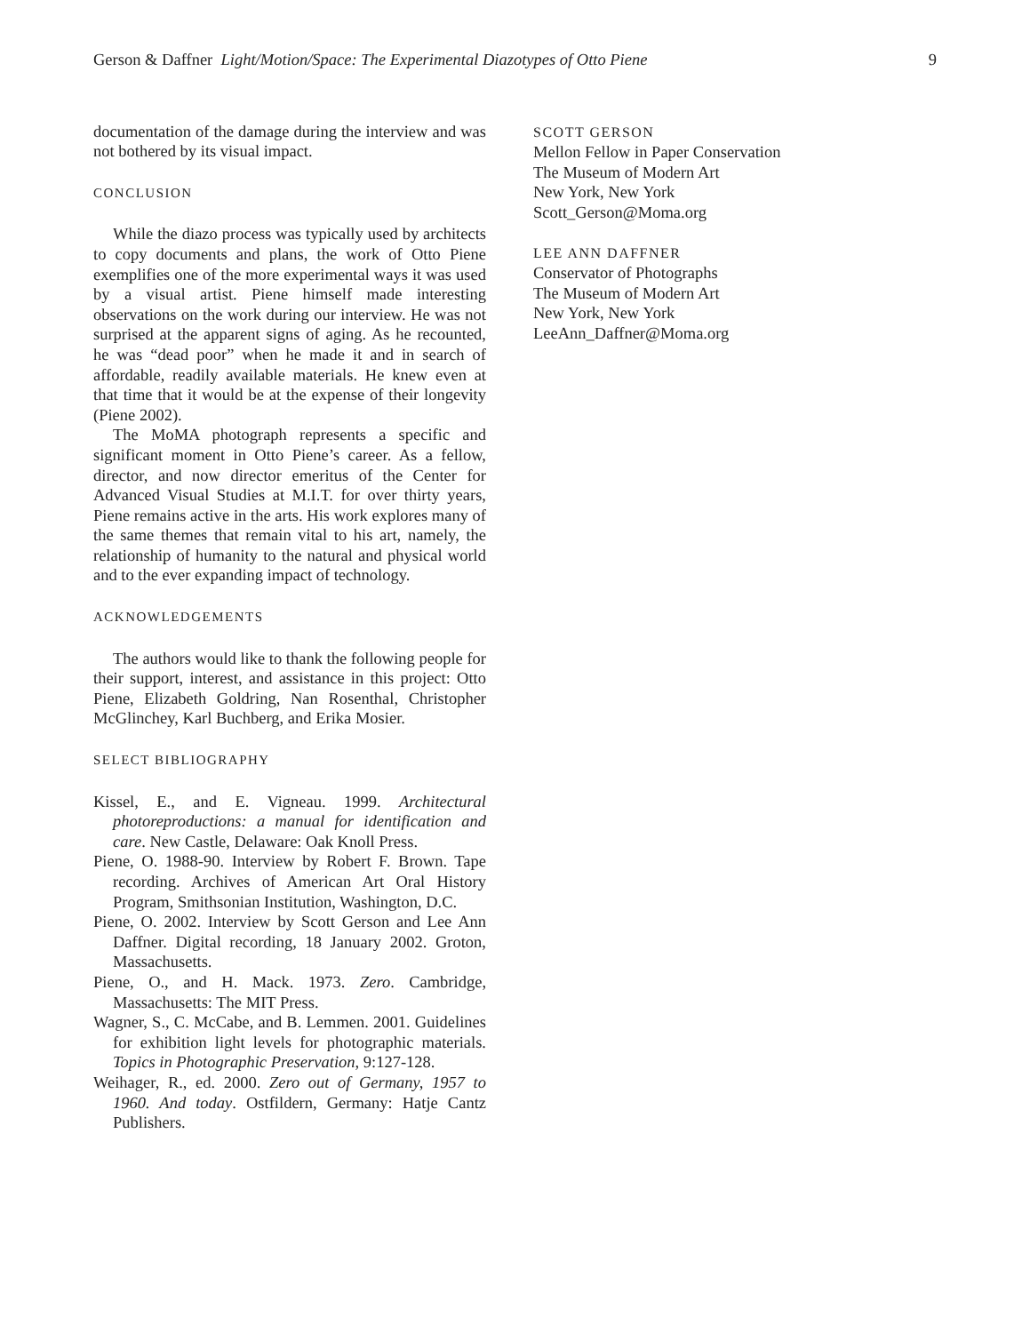Gerson & Daffner Light/Motion/Space: The Experimental Diazotypes of Otto Piene 9
documentation of the damage during the interview and was not bothered by its visual impact.
CONCLUSION
While the diazo process was typically used by architects to copy documents and plans, the work of Otto Piene exemplifies one of the more experimental ways it was used by a visual artist. Piene himself made interesting observations on the work during our interview. He was not surprised at the apparent signs of aging. As he recounted, he was “dead poor” when he made it and in search of affordable, readily available materials. He knew even at that time that it would be at the expense of their longevity (Piene 2002).
The MoMA photograph represents a specific and significant moment in Otto Piene’s career. As a fellow, director, and now director emeritus of the Center for Advanced Visual Studies at M.I.T. for over thirty years, Piene remains active in the arts. His work explores many of the same themes that remain vital to his art, namely, the relationship of humanity to the natural and physical world and to the ever expanding impact of technology.
ACKNOWLEDGEMENTS
The authors would like to thank the following people for their support, interest, and assistance in this project: Otto Piene, Elizabeth Goldring, Nan Rosenthal, Christopher McGlinchey, Karl Buchberg, and Erika Mosier.
SELECT BIBLIOGRAPHY
Kissel, E., and E. Vigneau. 1999. Architectural photoreproductions: a manual for identification and care. New Castle, Delaware: Oak Knoll Press.
Piene, O. 1988-90. Interview by Robert F. Brown. Tape recording. Archives of American Art Oral History Program, Smithsonian Institution, Washington, D.C.
Piene, O. 2002. Interview by Scott Gerson and Lee Ann Daffner. Digital recording, 18 January 2002. Groton, Massachusetts.
Piene, O., and H. Mack. 1973. Zero. Cambridge, Massachusetts: The MIT Press.
Wagner, S., C. McCabe, and B. Lemmen. 2001. Guidelines for exhibition light levels for photographic materials. Topics in Photographic Preservation, 9:127-128.
Weihager, R., ed. 2000. Zero out of Germany, 1957 to 1960. And today. Ostfildern, Germany: Hatje Cantz Publishers.
SCOTT GERSON
Mellon Fellow in Paper Conservation
The Museum of Modern Art
New York, New York
Scott_Gerson@Moma.org
LEE ANN DAFFNER
Conservator of Photographs
The Museum of Modern Art
New York, New York
LeeAnn_Daffner@Moma.org